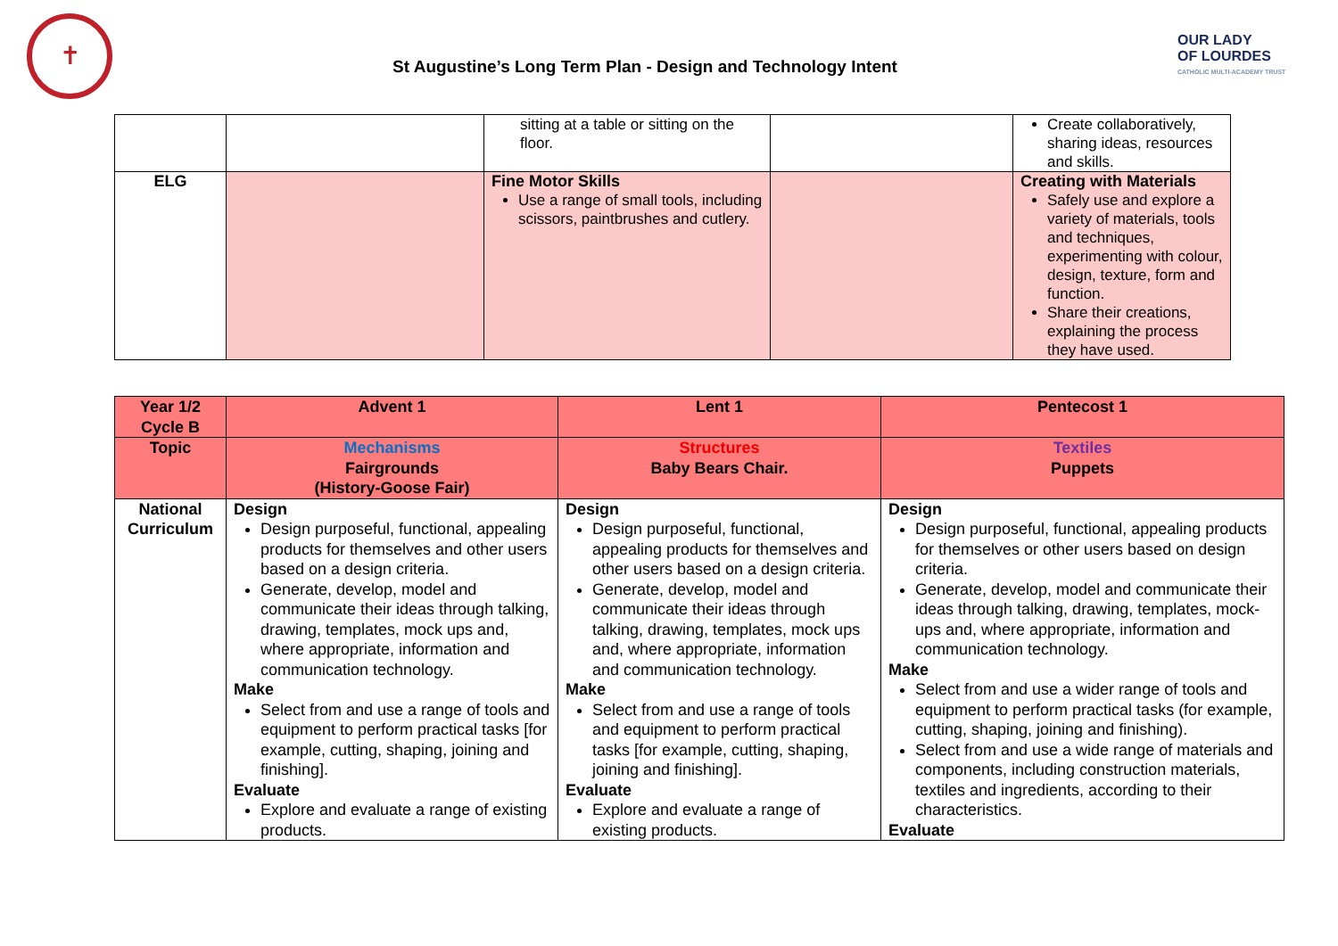✝
St Augustine’s Long Term Plan - Design and Technology Intent
OUR LADY
OF LOURDES
CATHOLIC MULTI-ACADEMY TRUST
| | | sitting at a table or sitting on the floor. | | Create collaboratively, sharing ideas, resources and skills. |
| ELG | | Fine Motor Skills Use a range of small tools, including scissors, paintbrushes and cutlery. | | Creating with Materials Safely use and explore a variety of materials, tools and techniques, experimenting with colour, design, texture, form and function. Share their creations, explaining the process they have used. |
| Year 1/2 Cycle B | Advent 1 | Lent 1 | Pentecost 1 |
| --- | --- | --- | --- |
| Topic | Mechanisms Fairgrounds (History-Goose Fair) | Structures Baby Bears Chair. | Textiles Puppets |
| National Curriculum | Design Design purposeful, functional, appealing products for themselves and other users based on a design criteria. Generate, develop, model and communicate their ideas through talking, drawing, templates, mock ups and, where appropriate, information and communication technology. Make Select from and use a range of tools and equipment to perform practical tasks [for example, cutting, shaping, joining and finishing]. Evaluate Explore and evaluate a range of existing products. | Design Design purposeful, functional, appealing products for themselves and other users based on a design criteria. Generate, develop, model and communicate their ideas through talking, drawing, templates, mock ups and, where appropriate, information and communication technology. Make Select from and use a range of tools and equipment to perform practical tasks [for example, cutting, shaping, joining and finishing]. Evaluate Explore and evaluate a range of existing products. | Design Design purposeful, functional, appealing products for themselves or other users based on design criteria. Generate, develop, model and communicate their ideas through talking, drawing, templates, mock-ups and, where appropriate, information and communication technology. Make Select from and use a wider range of tools and equipment to perform practical tasks (for example, cutting, shaping, joining and finishing). Select from and use a wide range of materials and components, including construction materials, textiles and ingredients, according to their characteristics. Evaluate |